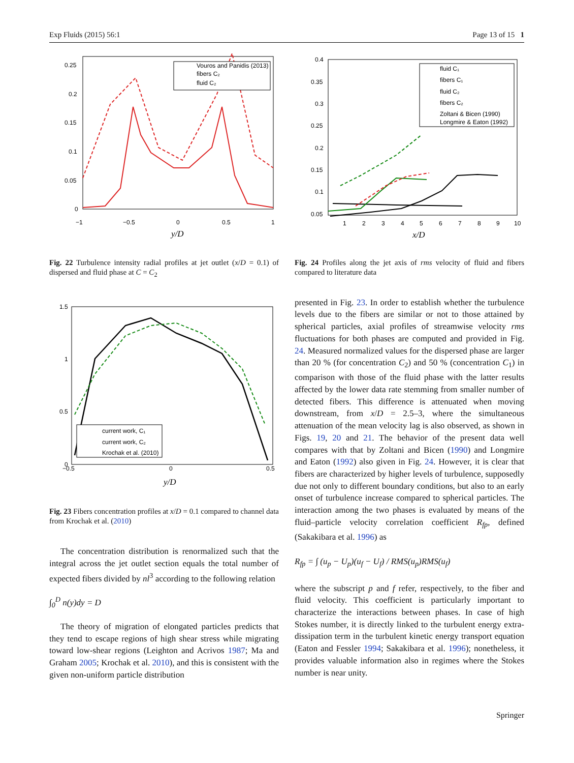Exp Fluids (2015) 56:1 Page 13 of 15 1
0.25
0.2
0.15
0.1
0.05
0
−1
−0.5
0
0.5
1
Vouros and Panidis (2013)
fibers C₂
fluid C₂
y/D
Fig. 22 Turbulence intensity radial profiles at jet outlet (x/D = 0.1) of dispersed and fluid phase at C = C<sub>2</sub>
1.5
1
0.5
0
−0.5
0
0.5
current work, C₁
current work, C₂
Krochak et al. (2010)
y/D
Fig. 23 Fibers concentration profiles at x/D = 0.1 compared to channel data from Krochak et al. (2010)
The concentration distribution is renormalized such that the integral across the jet outlet section equals the total number of expected fibers divided by nl<sup>3</sup> according to the following relation
∫<sub>0</sub><sup>D</sup> n(y)dy = D
The theory of migration of elongated particles predicts that they tend to escape regions of high shear stress while migrating toward low-shear regions (Leighton and Acrivos 1987; Ma and Graham 2005; Krochak et al. 2010), and this is consistent with the given non-uniform particle distribution
0.4
0.35
0.3
0.25
0.2
0.15
0.1
0.05
1
2
3
4
5
6
7
8
9
10
fluid C₁
fibers C₁
fluid C₂
fibers C₂
Zoltani & Bicen (1990)
Longmire & Eaton (1992)
x/D
Fig. 24 Profiles along the jet axis of rms velocity of fluid and fibers compared to literature data
presented in Fig. 23. In order to establish whether the turbulence levels due to the fibers are similar or not to those attained by spherical particles, axial profiles of streamwise velocity rms fluctuations for both phases are computed and provided in Fig. 24. Measured normalized values for the dispersed phase are larger than 20 % (for concentration C<sub>2</sub>) and 50 % (concentration C<sub>1</sub>) in comparison with those of the fluid phase with the latter results affected by the lower data rate stemming from smaller number of detected fibers. This difference is attenuated when moving downstream, from x/D = 2.5–3, where the simultaneous attenuation of the mean velocity lag is also observed, as shown in Figs. 19, 20 and 21. The behavior of the present data well compares with that by Zoltani and Bicen (1990) and Longmire and Eaton (1992) also given in Fig. 24. However, it is clear that fibers are characterized by higher levels of turbulence, supposedly due not only to different boundary conditions, but also to an early onset of turbulence increase compared to spherical particles. The interaction among the two phases is evaluated by means of the fluid–particle velocity correlation coefficient R<sub>fp</sub>, defined (Sakakibara et al. 1996) as
R<sub>fp</sub> = ∫ (u<sub>p</sub> − U<sub>p</sub>)(u<sub>f</sub> − U<sub>f</sub>) / RMS(u<sub>p</sub>)RMS(u<sub>f</sub>)
where the subscript p and f refer, respectively, to the fiber and fluid velocity. This coefficient is particularly important to characterize the interactions between phases. In case of high Stokes number, it is directly linked to the turbulent energy extra-dissipation term in the turbulent kinetic energy transport equation (Eaton and Fessler 1994; Sakakibara et al. 1996); nonetheless, it provides valuable information also in regimes where the Stokes number is near unity.
Springer